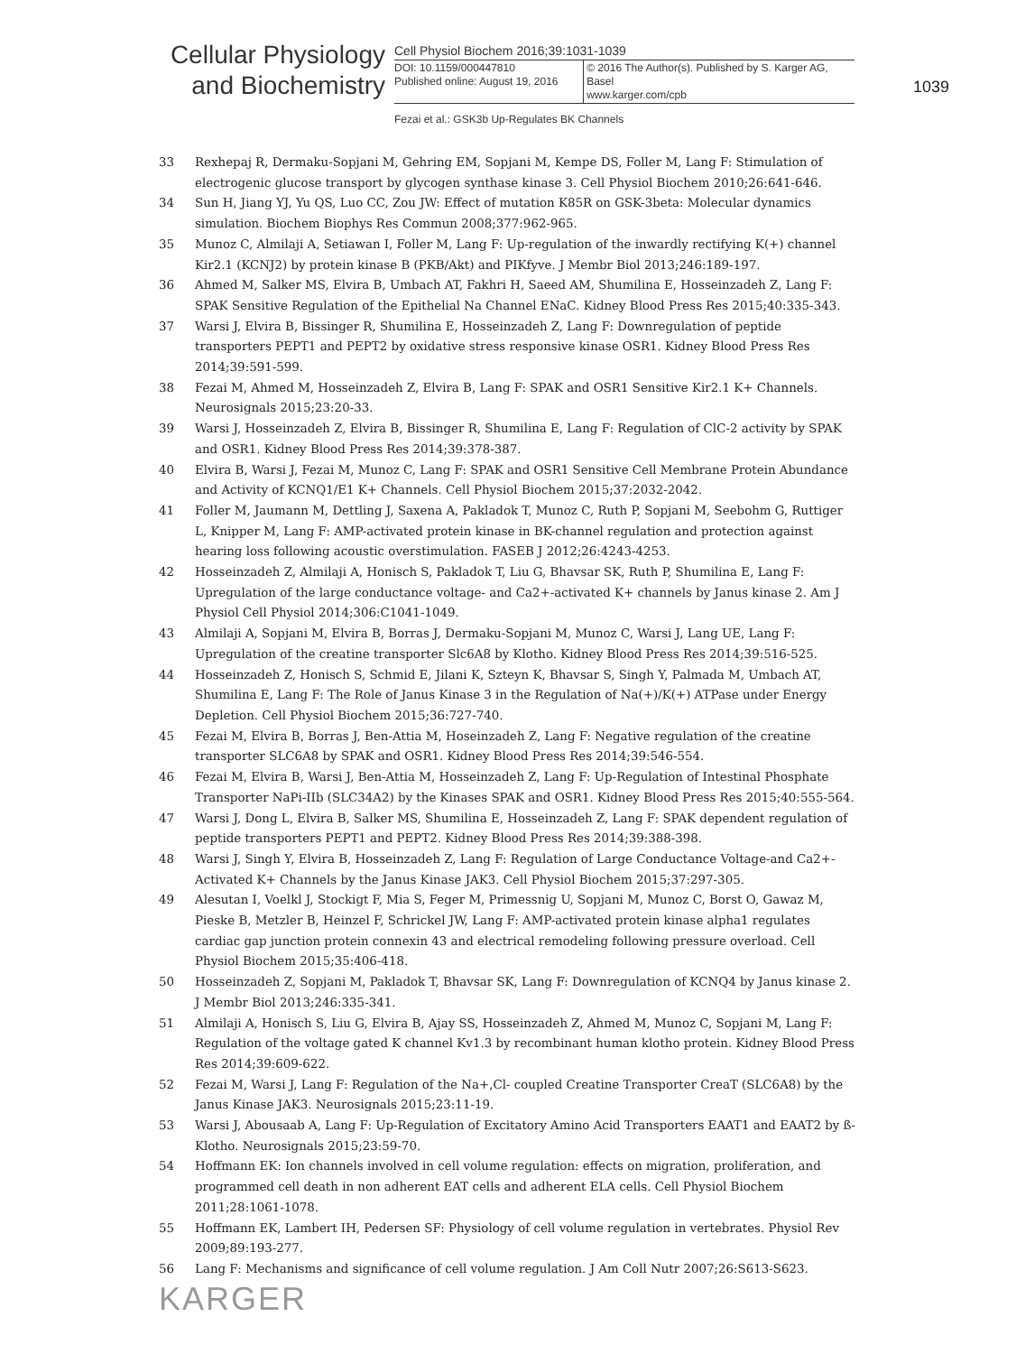Cellular Physiology
and Biochemistry
Cell Physiol Biochem 2016;39:1031-1039
DOI: 10.1159/000447810
Published online: August 19, 2016
© 2016 The Author(s). Published by S. Karger AG, Basel
www.karger.com/cpb
Fezai et al.: GSK3b Up-Regulates BK Channels
1039
33 Rexhepaj R, Dermaku-Sopjani M, Gehring EM, Sopjani M, Kempe DS, Foller M, Lang F: Stimulation of electrogenic glucose transport by glycogen synthase kinase 3. Cell Physiol Biochem 2010;26:641-646.
34 Sun H, Jiang YJ, Yu QS, Luo CC, Zou JW: Effect of mutation K85R on GSK-3beta: Molecular dynamics simulation. Biochem Biophys Res Commun 2008;377:962-965.
35 Munoz C, Almilaji A, Setiawan I, Foller M, Lang F: Up-regulation of the inwardly rectifying K(+) channel Kir2.1 (KCNJ2) by protein kinase B (PKB/Akt) and PIKfyve. J Membr Biol 2013;246:189-197.
36 Ahmed M, Salker MS, Elvira B, Umbach AT, Fakhri H, Saeed AM, Shumilina E, Hosseinzadeh Z, Lang F: SPAK Sensitive Regulation of the Epithelial Na Channel ENaC. Kidney Blood Press Res 2015;40:335-343.
37 Warsi J, Elvira B, Bissinger R, Shumilina E, Hosseinzadeh Z, Lang F: Downregulation of peptide transporters PEPT1 and PEPT2 by oxidative stress responsive kinase OSR1. Kidney Blood Press Res 2014;39:591-599.
38 Fezai M, Ahmed M, Hosseinzadeh Z, Elvira B, Lang F: SPAK and OSR1 Sensitive Kir2.1 K+ Channels. Neurosignals 2015;23:20-33.
39 Warsi J, Hosseinzadeh Z, Elvira B, Bissinger R, Shumilina E, Lang F: Regulation of ClC-2 activity by SPAK and OSR1. Kidney Blood Press Res 2014;39:378-387.
40 Elvira B, Warsi J, Fezai M, Munoz C, Lang F: SPAK and OSR1 Sensitive Cell Membrane Protein Abundance and Activity of KCNQ1/E1 K+ Channels. Cell Physiol Biochem 2015;37:2032-2042.
41 Foller M, Jaumann M, Dettling J, Saxena A, Pakladok T, Munoz C, Ruth P, Sopjani M, Seebohm G, Ruttiger L, Knipper M, Lang F: AMP-activated protein kinase in BK-channel regulation and protection against hearing loss following acoustic overstimulation. FASEB J 2012;26:4243-4253.
42 Hosseinzadeh Z, Almilaji A, Honisch S, Pakladok T, Liu G, Bhavsar SK, Ruth P, Shumilina E, Lang F: Upregulation of the large conductance voltage- and Ca2+-activated K+ channels by Janus kinase 2. Am J Physiol Cell Physiol 2014;306:C1041-1049.
43 Almilaji A, Sopjani M, Elvira B, Borras J, Dermaku-Sopjani M, Munoz C, Warsi J, Lang UE, Lang F: Upregulation of the creatine transporter Slc6A8 by Klotho. Kidney Blood Press Res 2014;39:516-525.
44 Hosseinzadeh Z, Honisch S, Schmid E, Jilani K, Szteyn K, Bhavsar S, Singh Y, Palmada M, Umbach AT, Shumilina E, Lang F: The Role of Janus Kinase 3 in the Regulation of Na(+)/K(+) ATPase under Energy Depletion. Cell Physiol Biochem 2015;36:727-740.
45 Fezai M, Elvira B, Borras J, Ben-Attia M, Hoseinzadeh Z, Lang F: Negative regulation of the creatine transporter SLC6A8 by SPAK and OSR1. Kidney Blood Press Res 2014;39:546-554.
46 Fezai M, Elvira B, Warsi J, Ben-Attia M, Hosseinzadeh Z, Lang F: Up-Regulation of Intestinal Phosphate Transporter NaPi-IIb (SLC34A2) by the Kinases SPAK and OSR1. Kidney Blood Press Res 2015;40:555-564.
47 Warsi J, Dong L, Elvira B, Salker MS, Shumilina E, Hosseinzadeh Z, Lang F: SPAK dependent regulation of peptide transporters PEPT1 and PEPT2. Kidney Blood Press Res 2014;39:388-398.
48 Warsi J, Singh Y, Elvira B, Hosseinzadeh Z, Lang F: Regulation of Large Conductance Voltage-and Ca2+-Activated K+ Channels by the Janus Kinase JAK3. Cell Physiol Biochem 2015;37:297-305.
49 Alesutan I, Voelkl J, Stockigt F, Mia S, Feger M, Primessnig U, Sopjani M, Munoz C, Borst O, Gawaz M, Pieske B, Metzler B, Heinzel F, Schrickel JW, Lang F: AMP-activated protein kinase alpha1 regulates cardiac gap junction protein connexin 43 and electrical remodeling following pressure overload. Cell Physiol Biochem 2015;35:406-418.
50 Hosseinzadeh Z, Sopjani M, Pakladok T, Bhavsar SK, Lang F: Downregulation of KCNQ4 by Janus kinase 2. J Membr Biol 2013;246:335-341.
51 Almilaji A, Honisch S, Liu G, Elvira B, Ajay SS, Hosseinzadeh Z, Ahmed M, Munoz C, Sopjani M, Lang F: Regulation of the voltage gated K channel Kv1.3 by recombinant human klotho protein. Kidney Blood Press Res 2014;39:609-622.
52 Fezai M, Warsi J, Lang F: Regulation of the Na+,Cl- coupled Creatine Transporter CreaT (SLC6A8) by the Janus Kinase JAK3. Neurosignals 2015;23:11-19.
53 Warsi J, Abousaab A, Lang F: Up-Regulation of Excitatory Amino Acid Transporters EAAT1 and EAAT2 by ß-Klotho. Neurosignals 2015;23:59-70.
54 Hoffmann EK: Ion channels involved in cell volume regulation: effects on migration, proliferation, and programmed cell death in non adherent EAT cells and adherent ELA cells. Cell Physiol Biochem 2011;28:1061-1078.
55 Hoffmann EK, Lambert IH, Pedersen SF: Physiology of cell volume regulation in vertebrates. Physiol Rev 2009;89:193-277.
56 Lang F: Mechanisms and significance of cell volume regulation. J Am Coll Nutr 2007;26:S613-S623.
KARGER